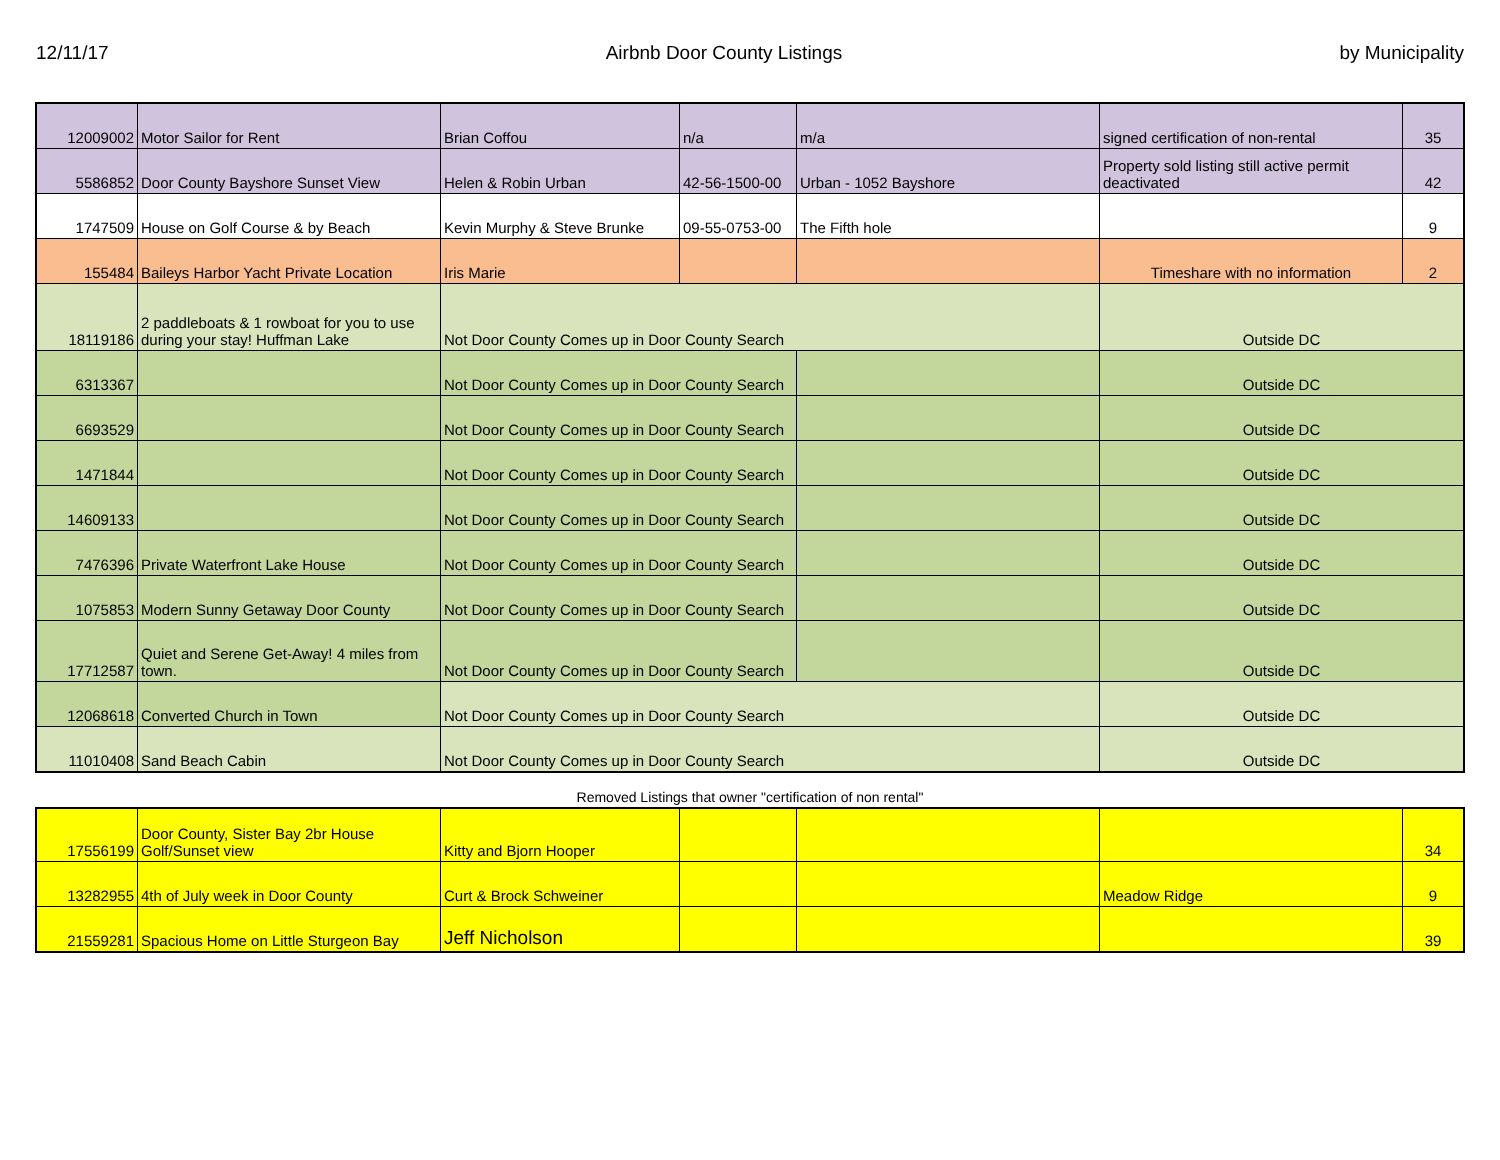12/11/17 Airbnb Door County Listings by Municipality
| 12009002 | Motor Sailor for Rent | Brian Coffou | n/a | m/a | signed certification of non-rental | 35 |
| 5586852 | Door County Bayshore Sunset View | Helen & Robin Urban | 42-56-1500-00 | Urban - 1052 Bayshore | Property sold listing still active permit deactivated | 42 |
| 1747509 | House on Golf Course & by Beach | Kevin Murphy & Steve Brunke | 09-55-0753-00 | The Fifth hole | | 9 |
| 155484 | Baileys Harbor Yacht Private Location | Iris Marie | | | Timeshare with no information | 2 |
| 18119186 | 2 paddleboats & 1 rowboat for you to use during your stay! Huffman Lake | Not Door County Comes up in Door County Search | | | Outside DC | |
| 6313367 | | Not Door County Comes up in Door County Search | | | Outside DC | |
| 6693529 | | Not Door County Comes up in Door County Search | | | Outside DC | |
| 1471844 | | Not Door County Comes up in Door County Search | | | Outside DC | |
| 14609133 | | Not Door County Comes up in Door County Search | | | Outside DC | |
| 7476396 | Private Waterfront Lake House | Not Door County Comes up in Door County Search | | | Outside DC | |
| 1075853 | Modern Sunny Getaway Door County | Not Door County Comes up in Door County Search | | | Outside DC | |
| 17712587 | Quiet and Serene Get-Away! 4 miles from town. | Not Door County Comes up in Door County Search | | | Outside DC | |
| 12068618 | Converted Church in Town | Not Door County Comes up in Door County Search | | | Outside DC | |
| 11010408 | Sand Beach Cabin | Not Door County Comes up in Door County Search | | | Outside DC | |
Removed Listings that owner "certification of non rental"
| 17556199 | Door County, Sister Bay 2br House Golf/Sunset view | Kitty and Bjorn Hooper | | | | 34 |
| 13282955 | 4th of July week in Door County | Curt & Brock Schweiner | | | Meadow Ridge | 9 |
| 21559281 | Spacious Home on Little Sturgeon Bay | Jeff Nicholson | | | | 39 |